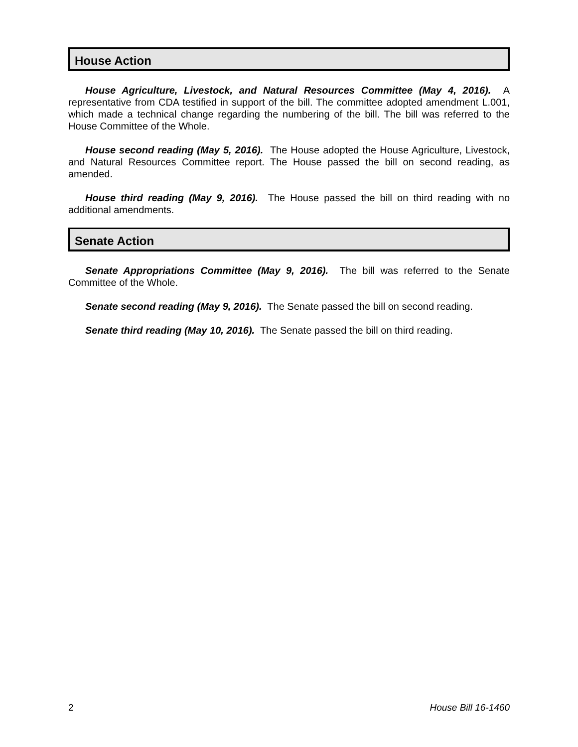House Action
House Agriculture, Livestock, and Natural Resources Committee (May 4, 2016). A representative from CDA testified in support of the bill. The committee adopted amendment L.001, which made a technical change regarding the numbering of the bill. The bill was referred to the House Committee of the Whole.
House second reading (May 5, 2016). The House adopted the House Agriculture, Livestock, and Natural Resources Committee report. The House passed the bill on second reading, as amended.
House third reading (May 9, 2016). The House passed the bill on third reading with no additional amendments.
Senate Action
Senate Appropriations Committee (May 9, 2016). The bill was referred to the Senate Committee of the Whole.
Senate second reading (May 9, 2016). The Senate passed the bill on second reading.
Senate third reading (May 10, 2016). The Senate passed the bill on third reading.
2 House Bill 16-1460